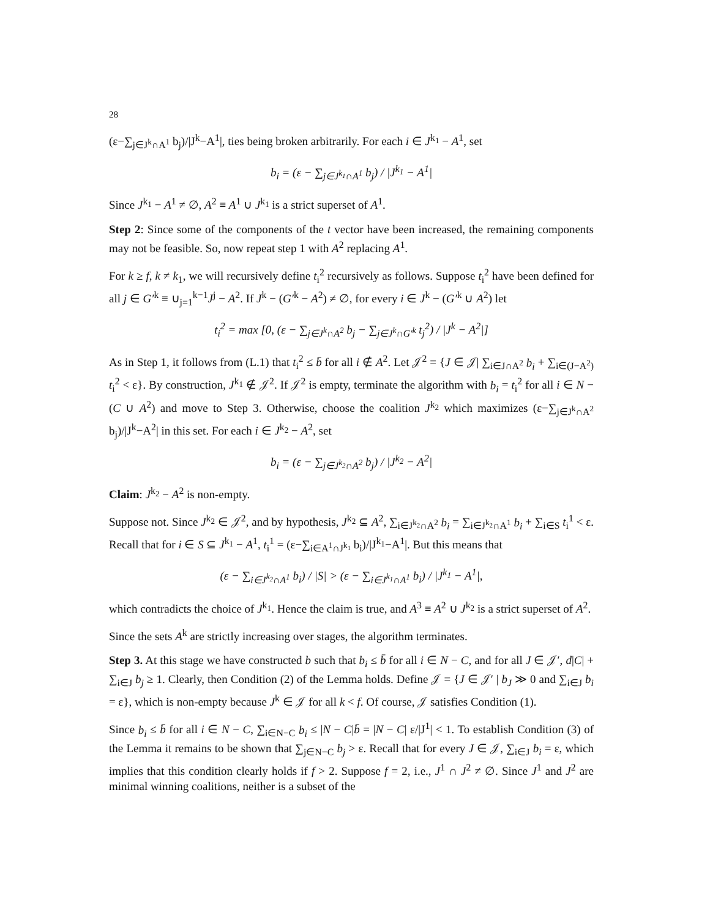28
(ε−∑<sub>j∈J<sup>k</sup>∩A<sup>1</sup></sub> b<sub>j</sub>)/|J<sup>k</sup>−A<sup>1</sup>|, ties being broken arbitrarily. For each i ∈ J<sup>k<sub>1</sub></sup> − A<sup>1</sup>, set
b<sub>i</sub> = (ε − ∑<sub>j∈J<sup>k<sub>1</sub></sup>∩A<sup>1</sup></sub> b<sub>j</sub>) / |J<sup>k<sub>1</sub></sup> − A<sup>1</sup>|
Since J<sup>k<sub>1</sub></sup> − A<sup>1</sup> ≠ ∅, A<sup>2</sup> ≡ A<sup>1</sup> ∪ J<sup>k<sub>1</sub></sup> is a strict superset of A<sup>1</sup>.
Step 2: Since some of the components of the t vector have been increased, the remaining components may not be feasible. So, now repeat step 1 with A<sup>2</sup> replacing A<sup>1</sup>.
For k ≥ f, k ≠ k<sub>1</sub>, we will recursively define t<sub>i</sub><sup>2</sup> recursively as follows. Suppose t<sub>i</sub><sup>2</sup> have been defined for all j ∈ G′<sup>k</sup> ≡ ∪<sub>j=1</sub><sup>k−1</sup>J<sup>j</sup> − A<sup>2</sup>. If J<sup>k</sup> − (G′<sup>k</sup> − A<sup>2</sup>) ≠ ∅, for every i ∈ J<sup>k</sup> − (G′<sup>k</sup> ∪ A<sup>2</sup>) let
t<sub>i</sub><sup>2</sup> = max [0, (ε − ∑<sub>j∈J<sup>k</sup>∩A<sup>2</sup></sub> b<sub>j</sub> − ∑<sub>j∈J<sup>k</sup>∩G′<sup>k</sup></sub> t<sub>j</sub><sup>2</sup>) / |J<sup>k</sup> − A<sup>2</sup>|]
As in Step 1, it follows from (L.1) that t<sub>i</sub><sup>2</sup> ≤ b̄ for all i ∉ A<sup>2</sup>. Let 𝒥<sup>2</sup> = {J ∈ 𝒥| ∑<sub>i∈J∩A<sup>2</sup></sub> b<sub>i</sub> + ∑<sub>i∈(J−A<sup>2</sup>)</sub> t<sub>i</sub><sup>2</sup> < ε}. By construction, J<sup>k<sub>1</sub></sup> ∉ 𝒥<sup>2</sup>. If 𝒥<sup>2</sup> is empty, terminate the algorithm with b<sub>i</sub> = t<sub>i</sub><sup>2</sup> for all i ∈ N − (C ∪ A<sup>2</sup>) and move to Step 3. Otherwise, choose the coalition J<sup>k<sub>2</sub></sup> which maximizes (ε−∑<sub>j∈J<sup>k</sup>∩A<sup>2</sup></sub> b<sub>j</sub>)/|J<sup>k</sup>−A<sup>2</sup>| in this set. For each i ∈ J<sup>k<sub>2</sub></sup> − A<sup>2</sup>, set
b<sub>i</sub> = (ε − ∑<sub>j∈J<sup>k<sub>2</sub></sup>∩A<sup>2</sup></sub> b<sub>j</sub>) / |J<sup>k<sub>2</sub></sup> − A<sup>2</sup>|
Claim: J<sup>k<sub>2</sub></sup> − A<sup>2</sup> is non-empty.
Suppose not. Since J<sup>k<sub>2</sub></sup> ∈ 𝒥<sup>2</sup>, and by hypothesis, J<sup>k<sub>2</sub></sup> ⊆ A<sup>2</sup>, ∑<sub>i∈J<sup>k<sub>2</sub></sup>∩A<sup>2</sup></sub> b<sub>i</sub> = ∑<sub>i∈J<sup>k<sub>2</sub></sup>∩A<sup>1</sup></sub> b<sub>i</sub> + ∑<sub>i∈S</sub> t<sub>i</sub><sup>1</sup> < ε. Recall that for i ∈ S ⊆ J<sup>k<sub>1</sub></sup> − A<sup>1</sup>, t<sub>i</sub><sup>1</sup> = (ε−∑<sub>i∈A<sup>1</sup>∩J<sup>k<sub>1</sub></sup></sub> b<sub>i</sub>)/|J<sup>k<sub>1</sub></sup>−A<sup>1</sup>|. But this means that
(ε − ∑<sub>i∈J<sup>k<sub>2</sub></sup>∩A<sup>1</sup></sub> b<sub>i</sub>) / |S| > (ε − ∑<sub>i∈J<sup>k<sub>1</sub></sup>∩A<sup>1</sup></sub> b<sub>i</sub>) / |J<sup>k<sub>1</sub></sup> − A<sup>1</sup>|,
which contradicts the choice of J<sup>k<sub>1</sub></sup>. Hence the claim is true, and A<sup>3</sup> ≡ A<sup>2</sup> ∪ J<sup>k<sub>2</sub></sup> is a strict superset of A<sup>2</sup>.
Since the sets A<sup>k</sup> are strictly increasing over stages, the algorithm terminates.
Step 3. At this stage we have constructed b such that b<sub>i</sub> ≤ b̄ for all i ∈ N − C, and for all J ∈ 𝒥′, d|C| + ∑<sub>i∈J</sub> b<sub>j</sub> ≥ 1. Clearly, then Condition (2) of the Lemma holds. Define 𝒥 = {J ∈ 𝒥′ | b<sub>J</sub> ≫ 0 and ∑<sub>i∈J</sub> b<sub>i</sub> = ε}, which is non-empty because J<sup>k</sup> ∈ 𝒥 for all k < f. Of course, 𝒥 satisfies Condition (1).
Since b<sub>i</sub> ≤ b̄ for all i ∈ N − C, ∑<sub>i∈N−C</sub> b<sub>i</sub> ≤ |N − C|b̄ = |N − C| ε/|J<sup>1</sup>| < 1. To establish Condition (3) of the Lemma it remains to be shown that ∑<sub>j∈N−C</sub> b<sub>j</sub> > ε. Recall that for every J ∈ 𝒥, ∑<sub>i∈J</sub> b<sub>i</sub> = ε, which implies that this condition clearly holds if f > 2. Suppose f = 2, i.e., J<sup>1</sup> ∩ J<sup>2</sup> ≠ ∅. Since J<sup>1</sup> and J<sup>2</sup> are minimal winning coalitions, neither is a subset of the